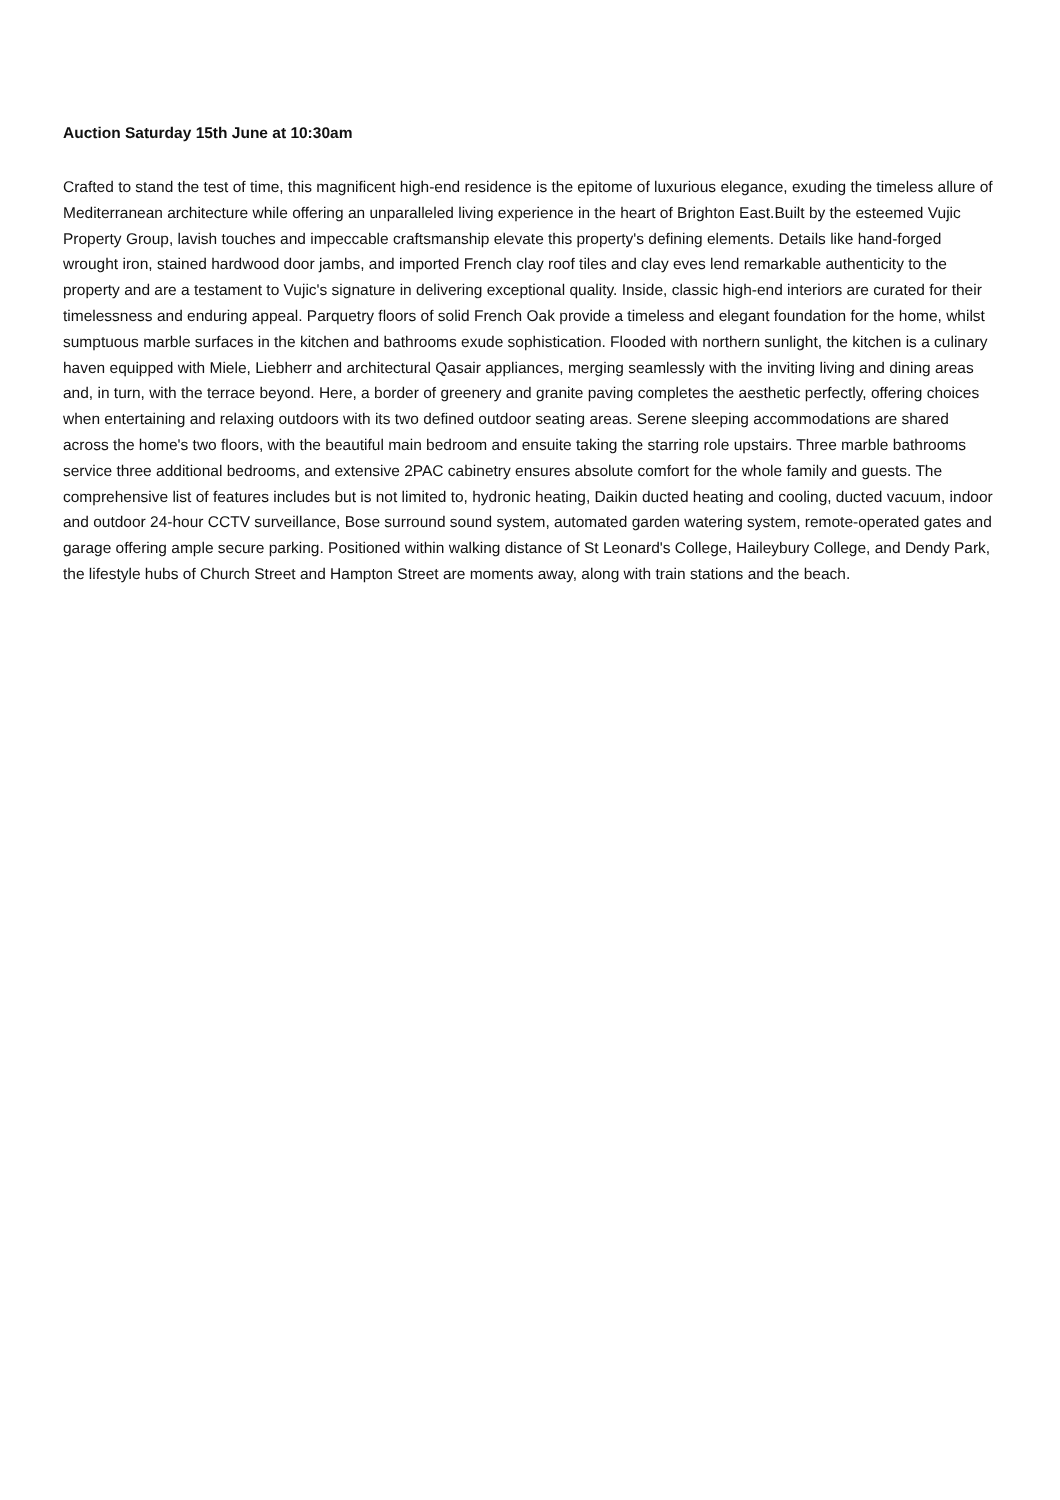Auction Saturday 15th June at 10:30am
Crafted to stand the test of time, this magnificent high-end residence is the epitome of luxurious elegance, exuding the timeless allure of Mediterranean architecture while offering an unparalleled living experience in the heart of Brighton East.Built by the esteemed Vujic Property Group, lavish touches and impeccable craftsmanship elevate this property's defining elements. Details like hand-forged wrought iron, stained hardwood door jambs, and imported French clay roof tiles and clay eves lend remarkable authenticity to the property and are a testament to Vujic's signature in delivering exceptional quality. Inside, classic high-end interiors are curated for their timelessness and enduring appeal. Parquetry floors of solid French Oak provide a timeless and elegant foundation for the home, whilst sumptuous marble surfaces in the kitchen and bathrooms exude sophistication. Flooded with northern sunlight, the kitchen is a culinary haven equipped with Miele, Liebherr and architectural Qasair appliances, merging seamlessly with the inviting living and dining areas and, in turn, with the terrace beyond. Here, a border of greenery and granite paving completes the aesthetic perfectly, offering choices when entertaining and relaxing outdoors with its two defined outdoor seating areas. Serene sleeping accommodations are shared across the home's two floors, with the beautiful main bedroom and ensuite taking the starring role upstairs. Three marble bathrooms service three additional bedrooms, and extensive 2PAC cabinetry ensures absolute comfort for the whole family and guests. The comprehensive list of features includes but is not limited to, hydronic heating, Daikin ducted heating and cooling, ducted vacuum, indoor and outdoor 24-hour CCTV surveillance, Bose surround sound system, automated garden watering system, remote-operated gates and garage offering ample secure parking. Positioned within walking distance of St Leonard's College, Haileybury College, and Dendy Park, the lifestyle hubs of Church Street and Hampton Street are moments away, along with train stations and the beach.